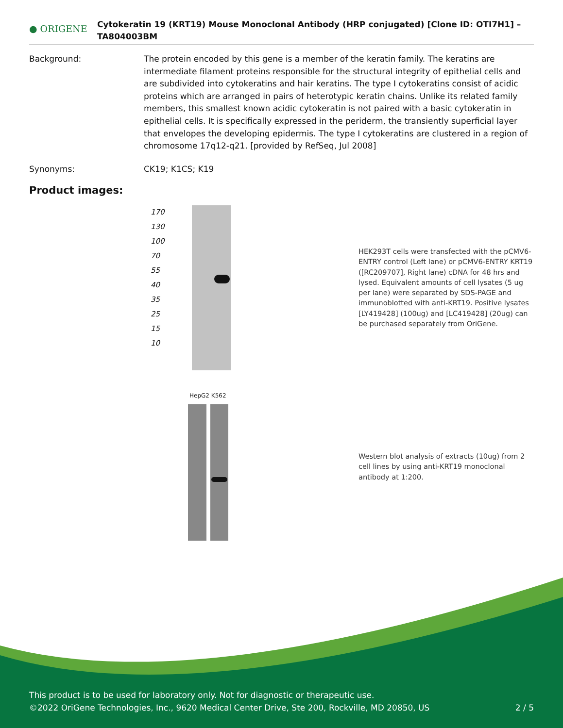● ORIGENE
Cytokeratin 19 (KRT19) Mouse Monoclonal Antibody (HRP conjugated) [Clone ID: OTI7H1] – TA804003BM
Background: The protein encoded by this gene is a member of the keratin family. The keratins are intermediate filament proteins responsible for the structural integrity of epithelial cells and are subdivided into cytokeratins and hair keratins. The type I cytokeratins consist of acidic proteins which are arranged in pairs of heterotypic keratin chains. Unlike its related family members, this smallest known acidic cytokeratin is not paired with a basic cytokeratin in epithelial cells. It is specifically expressed in the periderm, the transiently superficial layer that envelopes the developing epidermis. The type I cytokeratins are clustered in a region of chromosome 17q12-q21. [provided by RefSeq, Jul 2008]
Synonyms: CK19; K1CS; K19
Product images:
170
130
100
70
55
40
35
25
15
10
HEK293T cells were transfected with the pCMV6-ENTRY control (Left lane) or pCMV6-ENTRY KRT19 ([RC209707], Right lane) cDNA for 48 hrs and lysed. Equivalent amounts of cell lysates (5 ug per lane) were separated by SDS-PAGE and immunoblotted with anti-KRT19. Positive lysates [LY419428] (100ug) and [LC419428] (20ug) can be purchased separately from OriGene.
HepG2 K562
Western blot analysis of extracts (10ug) from 2 cell lines by using anti-KRT19 monoclonal antibody at 1:200.
This product is to be used for laboratory only. Not for diagnostic or therapeutic use.
©2022 OriGene Technologies, Inc., 9620 Medical Center Drive, Ste 200, Rockville, MD 20850, US 2 / 5